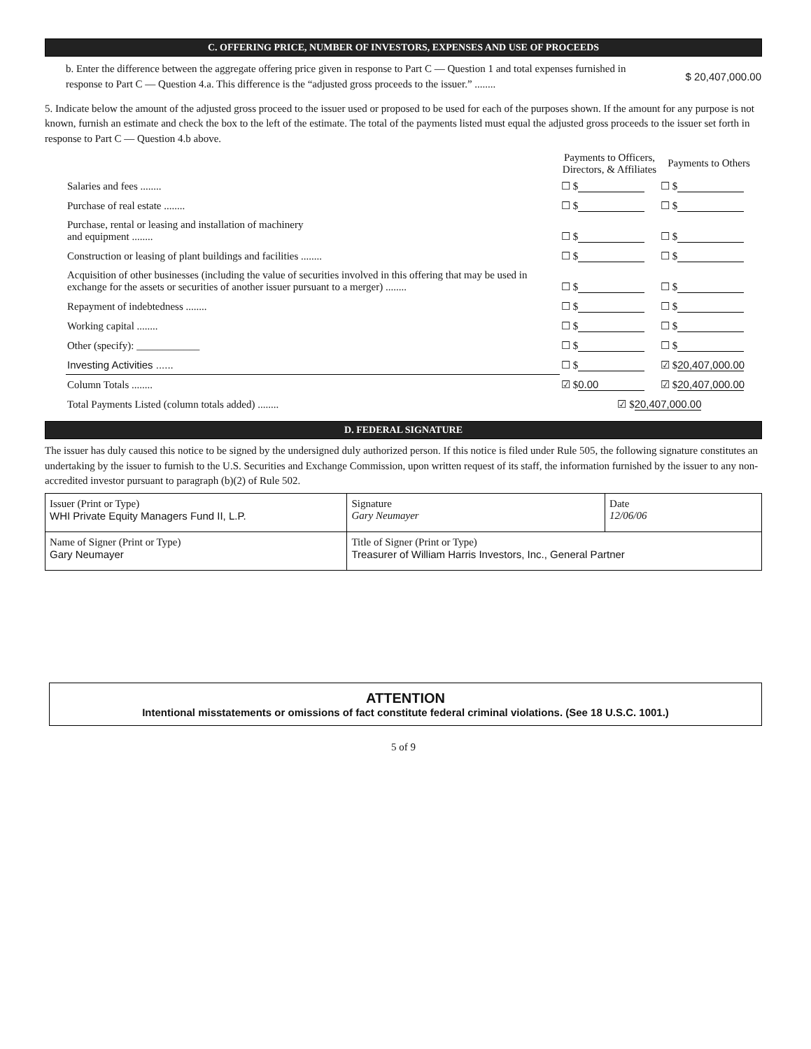C. OFFERING PRICE, NUMBER OF INVESTORS, EXPENSES AND USE OF PROCEEDS
| b. Enter the difference between the aggregate offering price given in response to Part C — Question 1 and total expenses furnished in response to Part C — Question 4.a. This difference is the “adjusted gross proceeds to the issuer.” ........ | $ 20,407,000.00 |
5. Indicate below the amount of the adjusted gross proceed to the issuer used or proposed to be used for each of the purposes shown. If the amount for any purpose is not known, furnish an estimate and check the box to the left of the estimate. The total of the payments listed must equal the adjusted gross proceeds to the issuer set forth in response to Part C — Question 4.b above.
| | Payments to Officers, Directors, & Affiliates | Payments to Others |
| --- | --- | --- |
| Salaries and fees ........ | ☐ $ | ☐ $ |
| Purchase of real estate ........ | ☐ $ | ☐ $ |
| Purchase, rental or leasing and installation of machinery and equipment ........ | ☐ $ | ☐ $ |
| Construction or leasing of plant buildings and facilities ........ | ☐ $ | ☐ $ |
| Acquisition of other businesses (including the value of securities involved in this offering that may be used in exchange for the assets or securities of another issuer pursuant to a merger) ........ | ☐ $ | ☐ $ |
| Repayment of indebtedness ........ | ☐ $ | ☐ $ |
| Working capital ........ | ☐ $ | ☐ $ |
| Other (specify): ____________ | ☐ $ | ☐ $ |
| Investing Activities ...... | ☐ $ | ☑ $ 20,407,000.00 |
| Column Totals ........ | ☑ $ 0.00 | ☑ $ 20,407,000.00 |
| Total Payments Listed (column totals added) ........ | ☑ $ 20,407,000.00 | |
D. FEDERAL SIGNATURE
The issuer has duly caused this notice to be signed by the undersigned duly authorized person. If this notice is filed under Rule 505, the following signature constitutes an undertaking by the issuer to furnish to the U.S. Securities and Exchange Commission, upon written request of its staff, the information furnished by the issuer to any non-accredited investor pursuant to paragraph (b)(2) of Rule 502.
| Issuer (Print or Type) WHI Private Equity Managers Fund II, L.P. | Signature Gary Neumayer | Date 12/06/06 |
| Name of Signer (Print or Type) Gary Neumayer | Title of Signer (Print or Type) Treasurer of William Harris Investors, Inc., General Partner | |
ATTENTION
Intentional misstatements or omissions of fact constitute federal criminal violations. (See 18 U.S.C. 1001.)
5 of 9